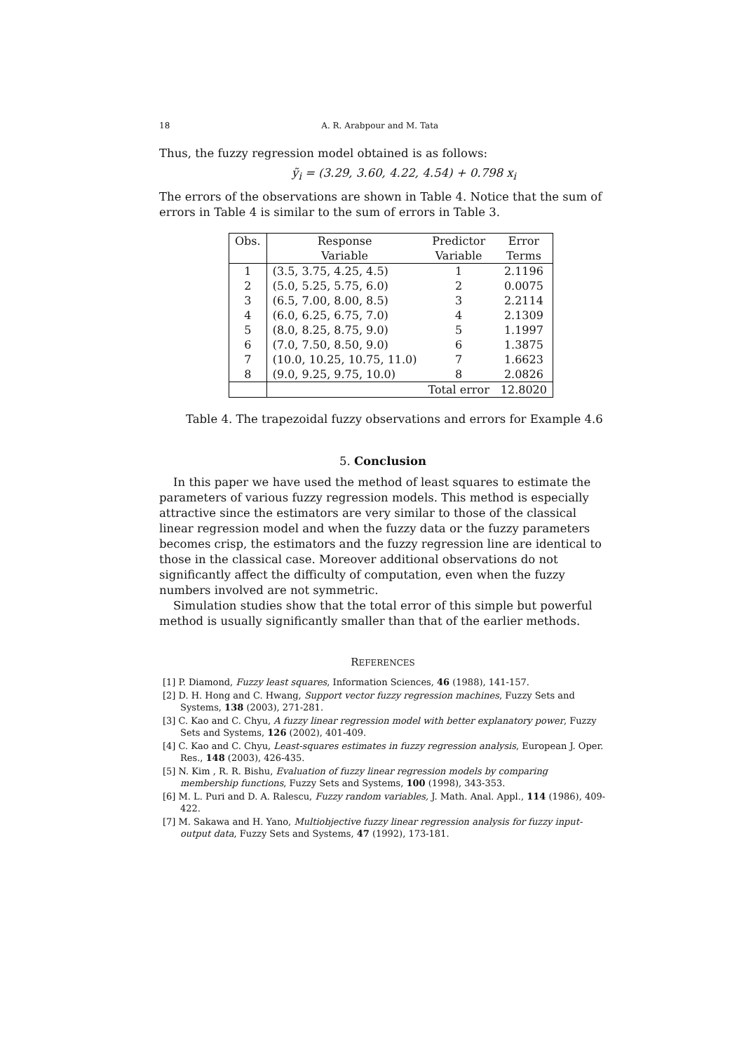18 A. R. Arabpour and M. Tata
Thus, the fuzzy regression model obtained is as follows:
ỹ<sub>i</sub> = (3.29, 3.60, 4.22, 4.54) + 0.798 x<sub>i</sub>
The errors of the observations are shown in Table 4. Notice that the sum of errors in Table 4 is similar to the sum of errors in Table 3.
| Obs. | Response | Predictor | Error |
| --- | --- | --- | --- |
| | Variable | Variable | Terms |
| 1 | (3.5, 3.75, 4.25, 4.5) | 1 | 2.1196 |
| 2 | (5.0, 5.25, 5.75, 6.0) | 2 | 0.0075 |
| 3 | (6.5, 7.00, 8.00, 8.5) | 3 | 2.2114 |
| 4 | (6.0, 6.25, 6.75, 7.0) | 4 | 2.1309 |
| 5 | (8.0, 8.25, 8.75, 9.0) | 5 | 1.1997 |
| 6 | (7.0, 7.50, 8.50, 9.0) | 6 | 1.3875 |
| 7 | (10.0, 10.25, 10.75, 11.0) | 7 | 1.6623 |
| 8 | (9.0, 9.25, 9.75, 10.0) | 8 | 2.0826 |
| | | Total error | 12.8020 |
Table 4. The trapezoidal fuzzy observations and errors for Example 4.6
5. Conclusion
In this paper we have used the method of least squares to estimate the parameters of various fuzzy regression models. This method is especially attractive since the estimators are very similar to those of the classical linear regression model and when the fuzzy data or the fuzzy parameters becomes crisp, the estimators and the fuzzy regression line are identical to those in the classical case. Moreover additional observations do not significantly affect the difficulty of computation, even when the fuzzy numbers involved are not symmetric.
Simulation studies show that the total error of this simple but powerful method is usually significantly smaller than that of the earlier methods.
REFERENCES
[1] P. Diamond, Fuzzy least squares, Information Sciences, 46 (1988), 141-157.
[2] D. H. Hong and C. Hwang, Support vector fuzzy regression machines, Fuzzy Sets and Systems, 138 (2003), 271-281.
[3] C. Kao and C. Chyu, A fuzzy linear regression model with better explanatory power, Fuzzy Sets and Systems, 126 (2002), 401-409.
[4] C. Kao and C. Chyu, Least-squares estimates in fuzzy regression analysis, European J. Oper. Res., 148 (2003), 426-435.
[5] N. Kim , R. R. Bishu, Evaluation of fuzzy linear regression models by comparing membership functions, Fuzzy Sets and Systems, 100 (1998), 343-353.
[6] M. L. Puri and D. A. Ralescu, Fuzzy random variables, J. Math. Anal. Appl., 114 (1986), 409-422.
[7] M. Sakawa and H. Yano, Multiobjective fuzzy linear regression analysis for fuzzy input-output data, Fuzzy Sets and Systems, 47 (1992), 173-181.